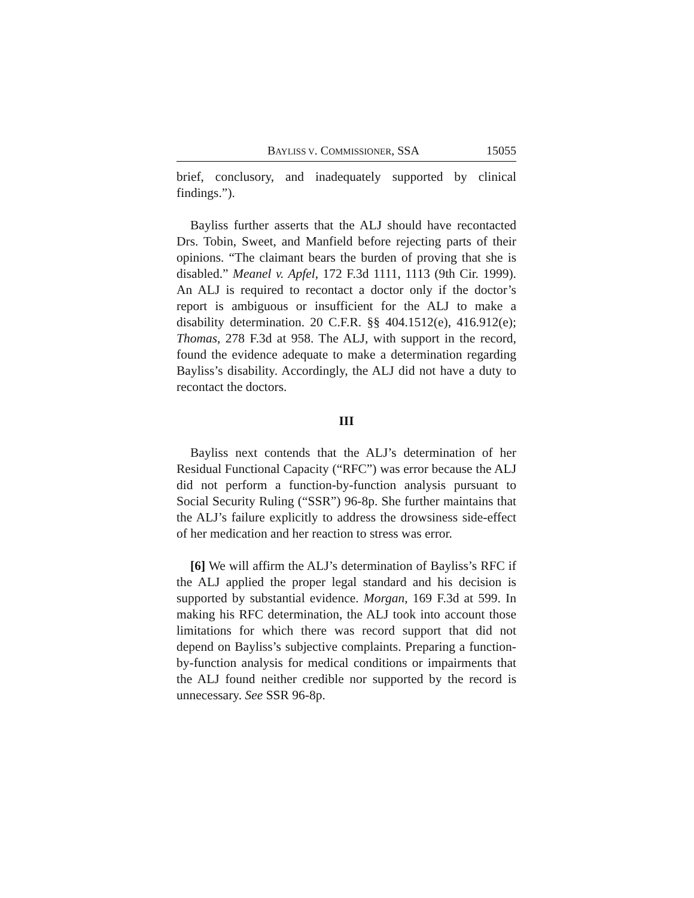BAYLISS V. COMMISSIONER, SSA 15055
brief, conclusory, and inadequately supported by clinical findings.”).
Bayliss further asserts that the ALJ should have recontacted Drs. Tobin, Sweet, and Manfield before rejecting parts of their opinions. “The claimant bears the burden of proving that she is disabled.” Meanel v. Apfel, 172 F.3d 1111, 1113 (9th Cir. 1999). An ALJ is required to recontact a doctor only if the doctor’s report is ambiguous or insufficient for the ALJ to make a disability determination. 20 C.F.R. §§ 404.1512(e), 416.912(e); Thomas, 278 F.3d at 958. The ALJ, with support in the record, found the evidence adequate to make a determination regarding Bayliss’s disability. Accordingly, the ALJ did not have a duty to recontact the doctors.
III
Bayliss next contends that the ALJ’s determination of her Residual Functional Capacity (“RFC”) was error because the ALJ did not perform a function-by-function analysis pursuant to Social Security Ruling (“SSR”) 96-8p. She further maintains that the ALJ’s failure explicitly to address the drowsiness side-effect of her medication and her reaction to stress was error.
[6] We will affirm the ALJ’s determination of Bayliss’s RFC if the ALJ applied the proper legal standard and his decision is supported by substantial evidence. Morgan, 169 F.3d at 599. In making his RFC determination, the ALJ took into account those limitations for which there was record support that did not depend on Bayliss’s subjective complaints. Preparing a function-by-function analysis for medical conditions or impairments that the ALJ found neither credible nor supported by the record is unnecessary. See SSR 96-8p.